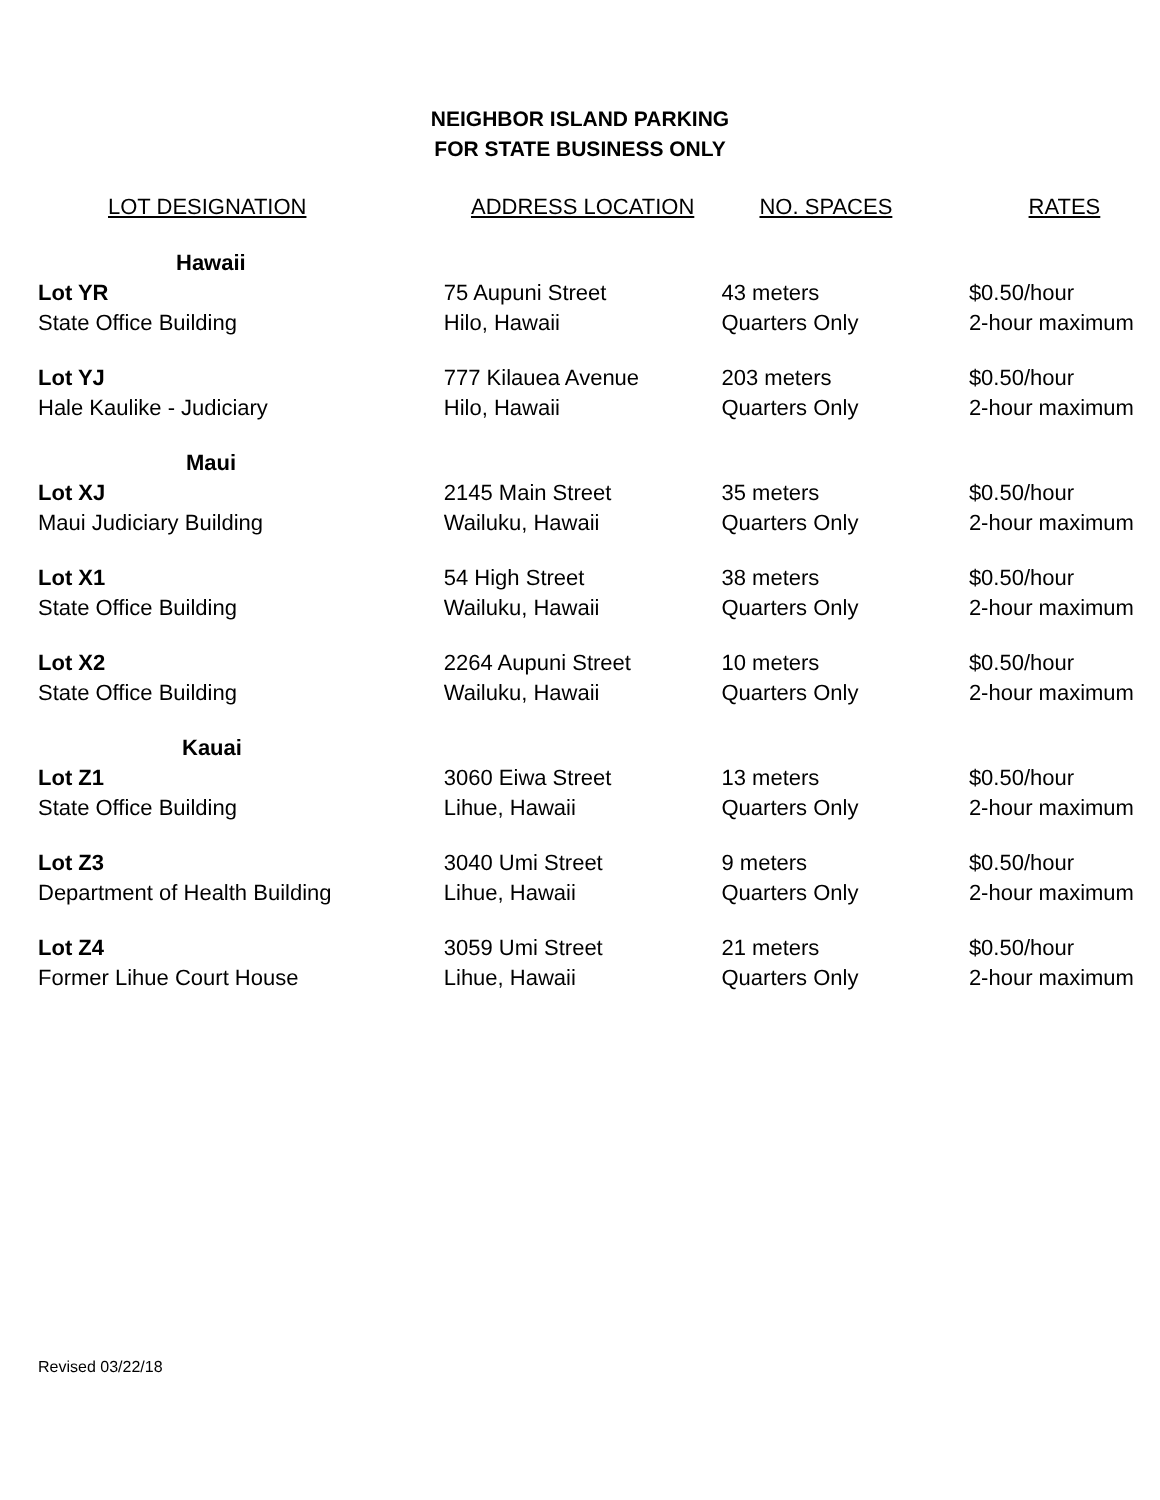NEIGHBOR ISLAND PARKING
FOR STATE BUSINESS ONLY
| LOT DESIGNATION | ADDRESS LOCATION | NO. SPACES | RATES |
| --- | --- | --- | --- |
| Hawaii | | | |
| Lot YR | 75 Aupuni Street | 43 meters | $0.50/hour |
| State Office Building | Hilo, Hawaii | Quarters Only | 2-hour maximum |
| Lot YJ | 777 Kilauea Avenue | 203 meters | $0.50/hour |
| Hale Kaulike - Judiciary | Hilo, Hawaii | Quarters Only | 2-hour maximum |
| Maui | | | |
| Lot XJ | 2145 Main Street | 35 meters | $0.50/hour |
| Maui Judiciary Building | Wailuku, Hawaii | Quarters Only | 2-hour maximum |
| Lot X1 | 54 High Street | 38 meters | $0.50/hour |
| State Office Building | Wailuku, Hawaii | Quarters Only | 2-hour maximum |
| Lot X2 | 2264 Aupuni Street | 10 meters | $0.50/hour |
| State Office Building | Wailuku, Hawaii | Quarters Only | 2-hour maximum |
| Kauai | | | |
| Lot Z1 | 3060 Eiwa Street | 13 meters | $0.50/hour |
| State Office Building | Lihue, Hawaii | Quarters Only | 2-hour maximum |
| Lot Z3 | 3040 Umi Street | 9 meters | $0.50/hour |
| Department of Health Building | Lihue, Hawaii | Quarters Only | 2-hour maximum |
| Lot Z4 | 3059 Umi Street | 21 meters | $0.50/hour |
| Former Lihue Court House | Lihue, Hawaii | Quarters Only | 2-hour maximum |
Revised 03/22/18